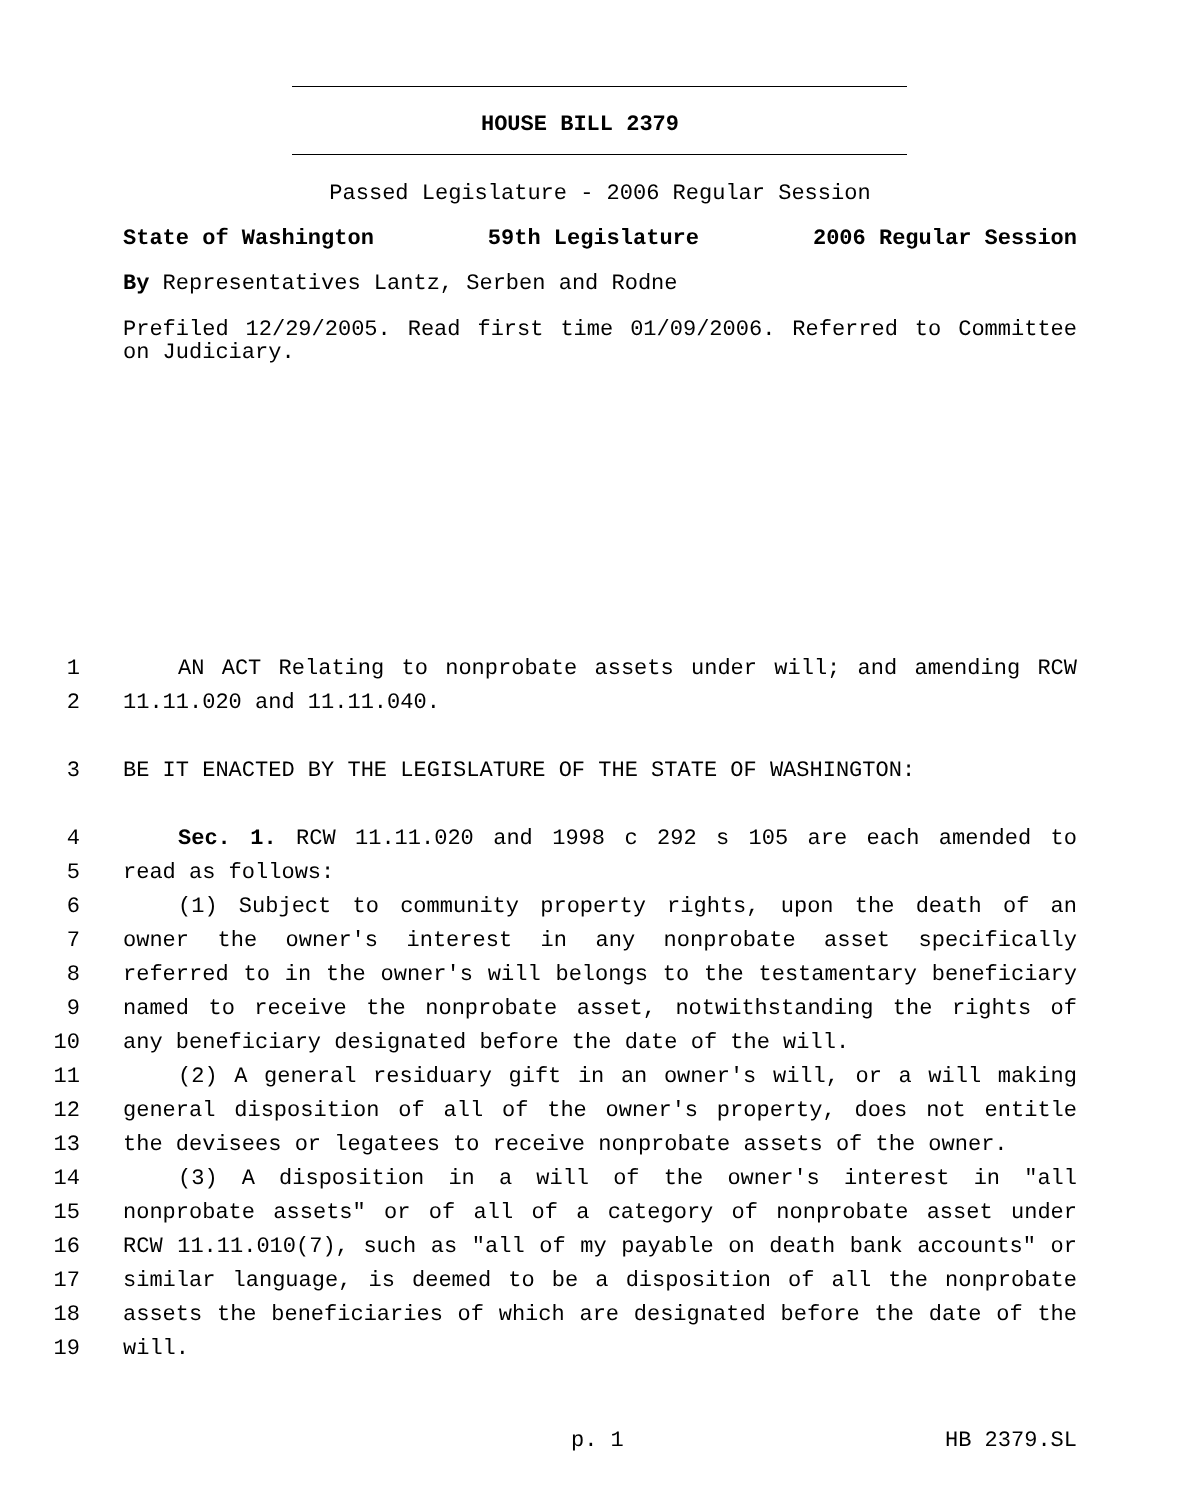HOUSE BILL 2379
Passed Legislature - 2006 Regular Session
State of Washington 59th Legislature 2006 Regular Session
By Representatives Lantz, Serben and Rodne
Prefiled 12/29/2005. Read first time 01/09/2006. Referred to Committee on Judiciary.
1 AN ACT Relating to nonprobate assets under will; and amending RCW
2 11.11.020 and 11.11.040.
3 BE IT ENACTED BY THE LEGISLATURE OF THE STATE OF WASHINGTON:
4 Sec. 1. RCW 11.11.020 and 1998 c 292 s 105 are each amended to
5 read as follows:
6 (1) Subject to community property rights, upon the death of an
7 owner the owner's interest in any nonprobate asset specifically
8 referred to in the owner's will belongs to the testamentary beneficiary
9 named to receive the nonprobate asset, notwithstanding the rights of
10 any beneficiary designated before the date of the will.
11 (2) A general residuary gift in an owner's will, or a will making
12 general disposition of all of the owner's property, does not entitle
13 the devisees or legatees to receive nonprobate assets of the owner.
14 (3) A disposition in a will of the owner's interest in "all
15 nonprobate assets" or of all of a category of nonprobate asset under
16 RCW 11.11.010(7), such as "all of my payable on death bank accounts" or
17 similar language, is deemed to be a disposition of all the nonprobate
18 assets the beneficiaries of which are designated before the date of the
19 will.
p. 1 HB 2379.SL